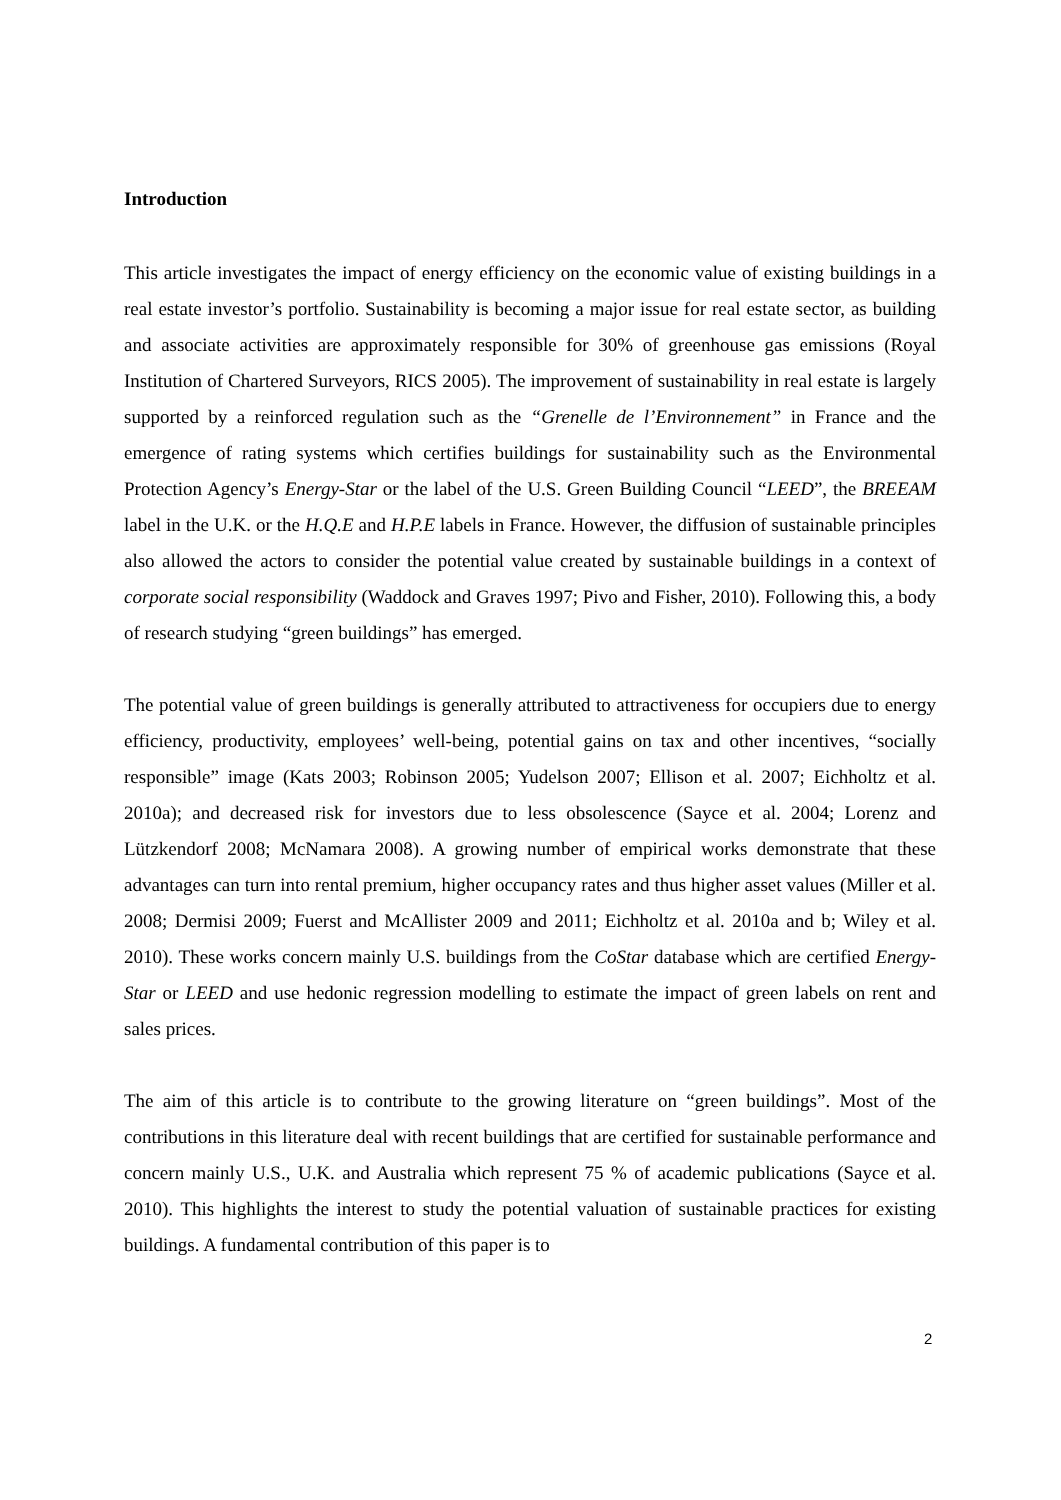Introduction
This article investigates the impact of energy efficiency on the economic value of existing buildings in a real estate investor’s portfolio. Sustainability is becoming a major issue for real estate sector, as building and associate activities are approximately responsible for 30% of greenhouse gas emissions (Royal Institution of Chartered Surveyors, RICS 2005). The improvement of sustainability in real estate is largely supported by a reinforced regulation such as the “Grenelle de l’Environnement” in France and the emergence of rating systems which certifies buildings for sustainability such as the Environmental Protection Agency’s Energy-Star or the label of the U.S. Green Building Council “LEED”, the BREEAM label in the U.K. or the H.Q.E and H.P.E labels in France. However, the diffusion of sustainable principles also allowed the actors to consider the potential value created by sustainable buildings in a context of corporate social responsibility (Waddock and Graves 1997; Pivo and Fisher, 2010). Following this, a body of research studying “green buildings” has emerged.
The potential value of green buildings is generally attributed to attractiveness for occupiers due to energy efficiency, productivity, employees’ well-being, potential gains on tax and other incentives, “socially responsible” image (Kats 2003; Robinson 2005; Yudelson 2007; Ellison et al. 2007; Eichholtz et al. 2010a); and decreased risk for investors due to less obsolescence (Sayce et al. 2004; Lorenz and Lützkendorf 2008; McNamara 2008). A growing number of empirical works demonstrate that these advantages can turn into rental premium, higher occupancy rates and thus higher asset values (Miller et al. 2008; Dermisi 2009; Fuerst and McAllister 2009 and 2011; Eichholtz et al. 2010a and b; Wiley et al. 2010). These works concern mainly U.S. buildings from the CoStar database which are certified Energy-Star or LEED and use hedonic regression modelling to estimate the impact of green labels on rent and sales prices.
The aim of this article is to contribute to the growing literature on “green buildings”. Most of the contributions in this literature deal with recent buildings that are certified for sustainable performance and concern mainly U.S., U.K. and Australia which represent 75 % of academic publications (Sayce et al. 2010). This highlights the interest to study the potential valuation of sustainable practices for existing buildings. A fundamental contribution of this paper is to
2